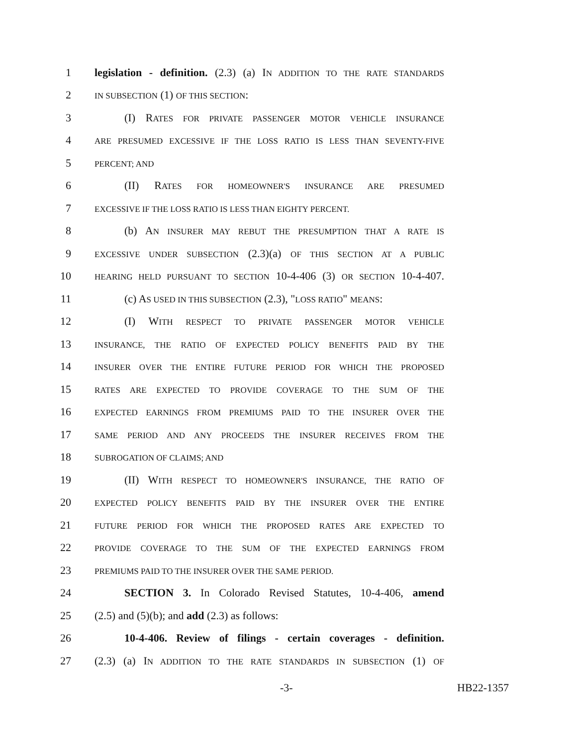1 legislation - definition. (2.3) (a) IN ADDITION TO THE RATE STANDARDS
2 IN SUBSECTION (1) OF THIS SECTION:
3 (I) RATES FOR PRIVATE PASSENGER MOTOR VEHICLE INSURANCE
4 ARE PRESUMED EXCESSIVE IF THE LOSS RATIO IS LESS THAN SEVENTY-FIVE
5 PERCENT; AND
6 (II) RATES FOR HOMEOWNER'S INSURANCE ARE PRESUMED
7 EXCESSIVE IF THE LOSS RATIO IS LESS THAN EIGHTY PERCENT.
8 (b) AN INSURER MAY REBUT THE PRESUMPTION THAT A RATE IS
9 EXCESSIVE UNDER SUBSECTION (2.3)(a) OF THIS SECTION AT A PUBLIC
10 HEARING HELD PURSUANT TO SECTION 10-4-406 (3) OR SECTION 10-4-407.
11 (c) AS USED IN THIS SUBSECTION (2.3), "LOSS RATIO" MEANS:
12 (I) WITH RESPECT TO PRIVATE PASSENGER MOTOR VEHICLE
13 INSURANCE, THE RATIO OF EXPECTED POLICY BENEFITS PAID BY THE
14 INSURER OVER THE ENTIRE FUTURE PERIOD FOR WHICH THE PROPOSED
15 RATES ARE EXPECTED TO PROVIDE COVERAGE TO THE SUM OF THE
16 EXPECTED EARNINGS FROM PREMIUMS PAID TO THE INSURER OVER THE
17 SAME PERIOD AND ANY PROCEEDS THE INSURER RECEIVES FROM THE
18 SUBROGATION OF CLAIMS; AND
19 (II) WITH RESPECT TO HOMEOWNER'S INSURANCE, THE RATIO OF
20 EXPECTED POLICY BENEFITS PAID BY THE INSURER OVER THE ENTIRE
21 FUTURE PERIOD FOR WHICH THE PROPOSED RATES ARE EXPECTED TO
22 PROVIDE COVERAGE TO THE SUM OF THE EXPECTED EARNINGS FROM
23 PREMIUMS PAID TO THE INSURER OVER THE SAME PERIOD.
24 SECTION 3. In Colorado Revised Statutes, 10-4-406, amend
25 (2.5) and (5)(b); and add (2.3) as follows:
26 10-4-406. Review of filings - certain coverages - definition.
27 (2.3) (a) IN ADDITION TO THE RATE STANDARDS IN SUBSECTION (1) OF
-3- HB22-1357